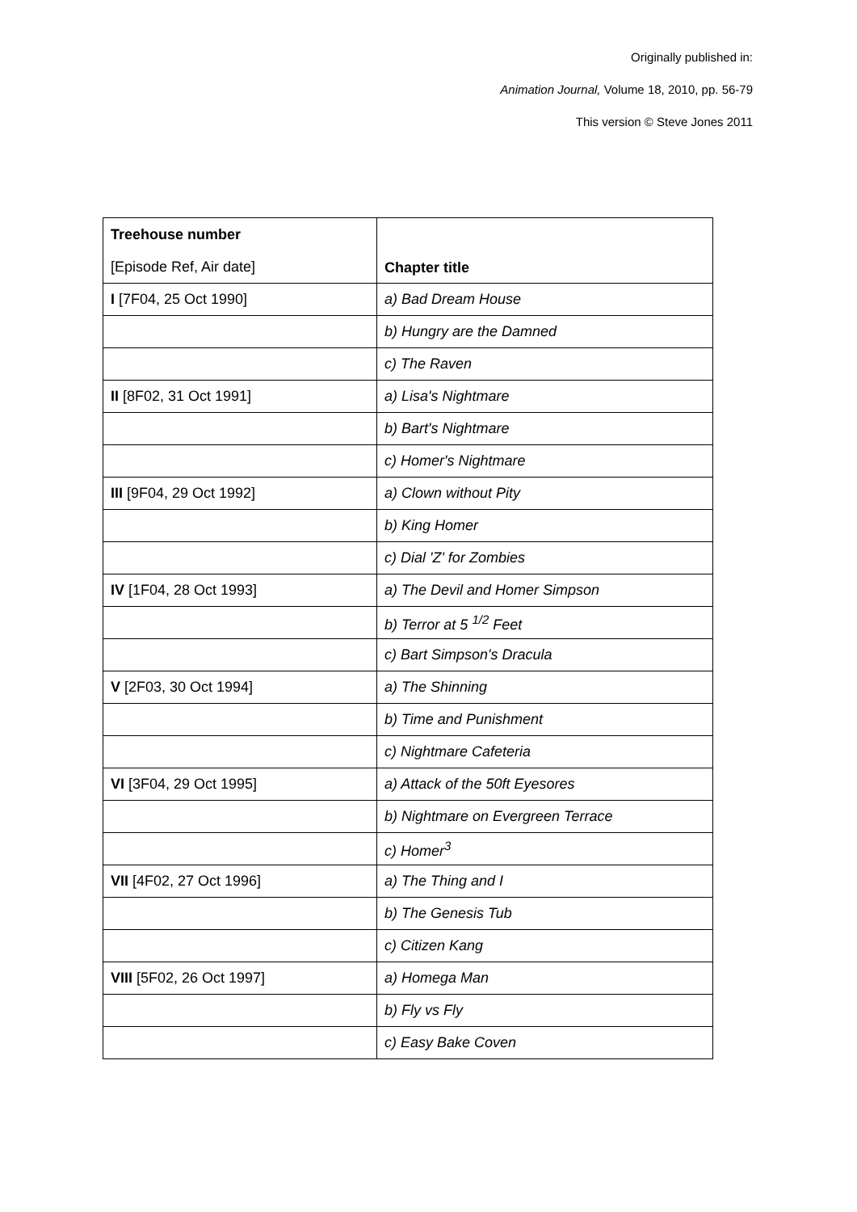Originally published in:
Animation Journal, Volume 18, 2010, pp. 56-79
This version © Steve Jones 2011
| Treehouse number [Episode Ref, Air date] | Chapter title |
| --- | --- |
| I [7F04, 25 Oct 1990] | a) Bad Dream House |
| | b) Hungry are the Damned |
| | c) The Raven |
| II [8F02, 31 Oct 1991] | a) Lisa's Nightmare |
| | b) Bart's Nightmare |
| | c) Homer's Nightmare |
| III [9F04, 29 Oct 1992] | a) Clown without Pity |
| | b) King Homer |
| | c) Dial 'Z' for Zombies |
| IV [1F04, 28 Oct 1993] | a) The Devil and Homer Simpson |
| | b) Terror at 5 <sup>1/2</sup> Feet |
| | c) Bart Simpson's Dracula |
| V [2F03, 30 Oct 1994] | a) The Shinning |
| | b) Time and Punishment |
| | c) Nightmare Cafeteria |
| VI [3F04, 29 Oct 1995] | a) Attack of the 50ft Eyesores |
| | b) Nightmare on Evergreen Terrace |
| | c) Homer<sup>3</sup> |
| VII [4F02, 27 Oct 1996] | a) The Thing and I |
| | b) The Genesis Tub |
| | c) Citizen Kang |
| VIII [5F02, 26 Oct 1997] | a) Homega Man |
| | b) Fly vs Fly |
| | c) Easy Bake Coven |